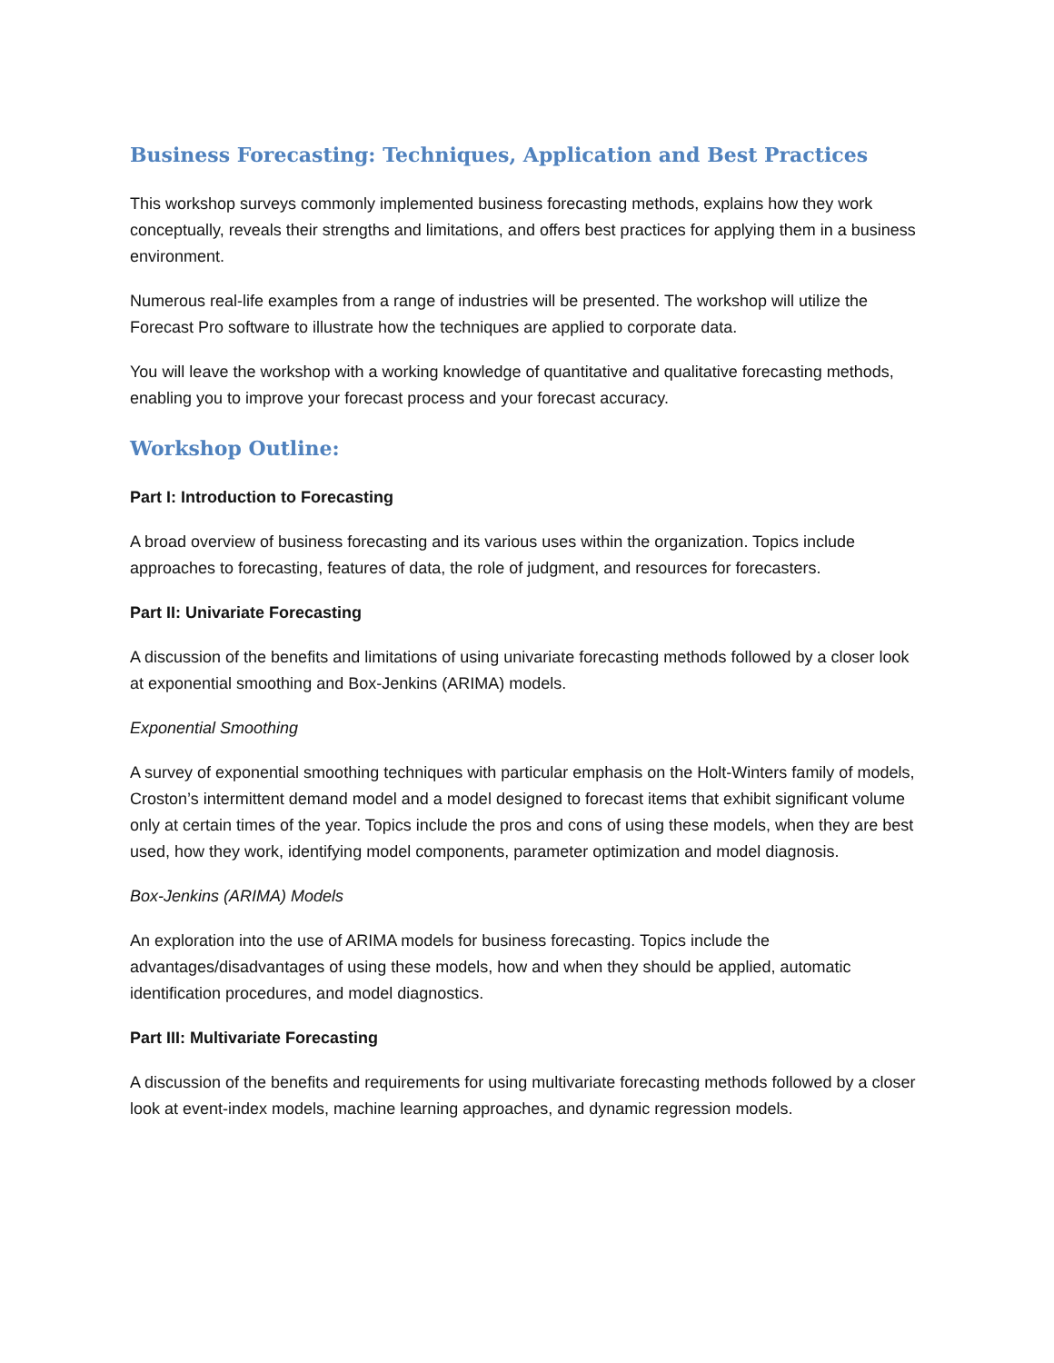Business Forecasting: Techniques, Application and Best Practices
This workshop surveys commonly implemented business forecasting methods, explains how they work conceptually, reveals their strengths and limitations, and offers best practices for applying them in a business environment.
Numerous real-life examples from a range of industries will be presented. The workshop will utilize the Forecast Pro software to illustrate how the techniques are applied to corporate data.
You will leave the workshop with a working knowledge of quantitative and qualitative forecasting methods, enabling you to improve your forecast process and your forecast accuracy.
Workshop Outline:
Part I: Introduction to Forecasting
A broad overview of business forecasting and its various uses within the organization. Topics include approaches to forecasting, features of data, the role of judgment, and resources for forecasters.
Part II: Univariate Forecasting
A discussion of the benefits and limitations of using univariate forecasting methods followed by a closer look at exponential smoothing and Box-Jenkins (ARIMA) models.
Exponential Smoothing
A survey of exponential smoothing techniques with particular emphasis on the Holt-Winters family of models, Croston’s intermittent demand model and a model designed to forecast items that exhibit significant volume only at certain times of the year. Topics include the pros and cons of using these models, when they are best used, how they work, identifying model components, parameter optimization and model diagnosis.
Box-Jenkins (ARIMA) Models
An exploration into the use of ARIMA models for business forecasting. Topics include the advantages/disadvantages of using these models, how and when they should be applied, automatic identification procedures, and model diagnostics.
Part III: Multivariate Forecasting
A discussion of the benefits and requirements for using multivariate forecasting methods followed by a closer look at event-index models, machine learning approaches, and dynamic regression models.